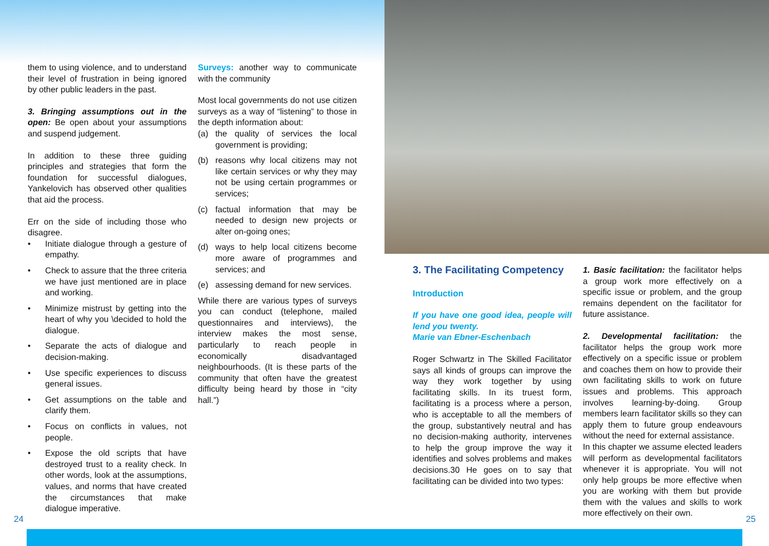them to using violence, and to understand their level of frustration in being ignored by other public leaders in the past.
3. Bringing assumptions out in the open: Be open about your assumptions and suspend judgement.
In addition to these three guiding principles and strategies that form the foundation for successful dialogues, Yankelovich has observed other qualities that aid the process.
Err on the side of including those who disagree.
• Initiate dialogue through a gesture of empathy.
• Check to assure that the three criteria we have just mentioned are in place and working.
• Minimize mistrust by getting into the heart of why you \decided to hold the dialogue.
• Separate the acts of dialogue and decision-making.
• Use specific experiences to discuss general issues.
• Get assumptions on the table and clarify them.
• Focus on conflicts in values, not people.
• Expose the old scripts that have destroyed trust to a reality check. In other words, look at the assumptions, values, and norms that have created the circumstances that make dialogue imperative.
Surveys: another way to communicate with the community
Most local governments do not use citizen surveys as a way of “listening” to those in the depth information about:
(a) the quality of services the local government is providing;
(b) reasons why local citizens may not like certain services or why they may not be using certain programmes or services;
(c) factual information that may be needed to design new projects or alter on-going ones;
(d) ways to help local citizens become more aware of programmes and services; and
(e) assessing demand for new services.
While there are various types of surveys you can conduct (telephone, mailed questionnaires and interviews), the interview makes the most sense, particularly to reach people in economically disadvantaged neighbourhoods. (It is these parts of the community that often have the greatest difficulty being heard by those in “city hall.”)
3. The Facilitating Competency
Introduction
If you have one good idea, people will lend you twenty.
Marie van Ebner-Eschenbach
Roger Schwartz in The Skilled Facilitator says all kinds of groups can improve the way they work together by using facilitating skills. In its truest form, facilitating is a process where a person, who is acceptable to all the members of the group, substantively neutral and has no decision-making authority, intervenes to help the group improve the way it identifies and solves problems and makes decisions.30 He goes on to say that facilitating can be divided into two types:
1. Basic facilitation: the facilitator helps a group work more effectively on a specific issue or problem, and the group remains dependent on the facilitator for future assistance.
2. Developmental facilitation: the facilitator helps the group work more effectively on a specific issue or problem and coaches them on how to provide their own facilitating skills to work on future issues and problems. This approach involves learning-by-doing. Group members learn facilitator skills so they can apply them to future group endeavours without the need for external assistance.
In this chapter we assume elected leaders will perform as developmental facilitators whenever it is appropriate. You will not only help groups be more effective when you are working with them but provide them with the values and skills to work more effectively on their own.
24 25